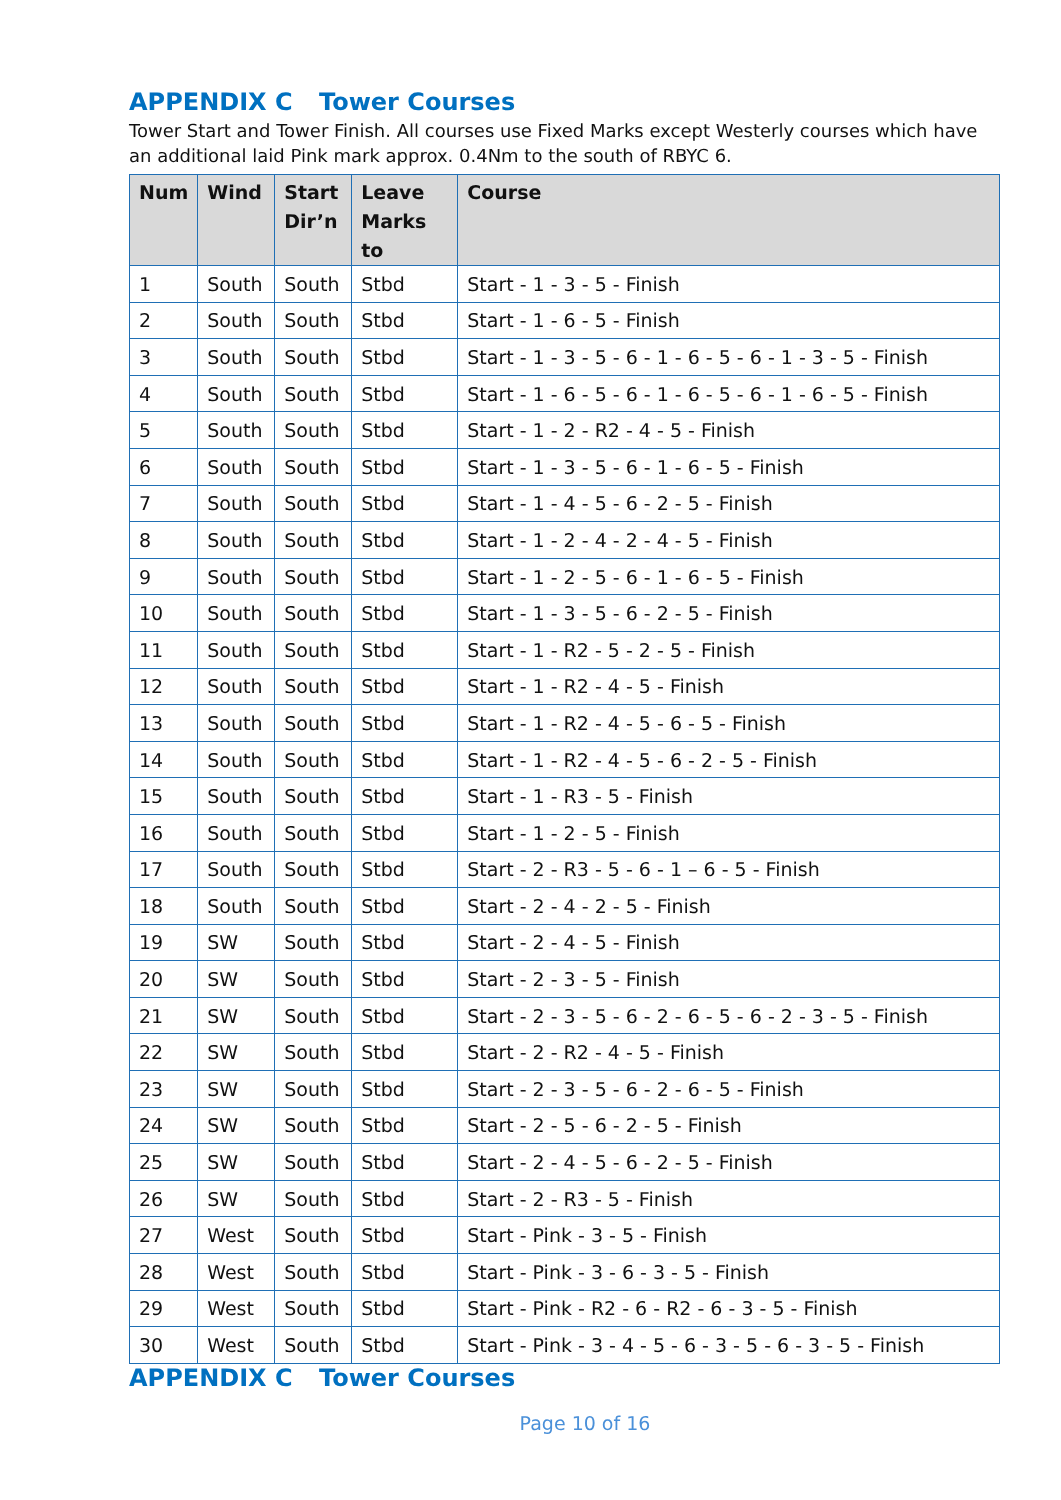APPENDIX C Tower Courses
Tower Start and Tower Finish. All courses use Fixed Marks except Westerly courses which have an additional laid Pink mark approx. 0.4Nm to the south of RBYC 6.
| Num | Wind | Start Dir’n | Leave Marks to | Course |
| --- | --- | --- | --- | --- |
| 1 | South | South | Stbd | Start - 1 - 3 - 5 - Finish |
| 2 | South | South | Stbd | Start - 1 - 6 - 5 - Finish |
| 3 | South | South | Stbd | Start - 1 - 3 - 5 - 6 - 1 - 6 - 5 - 6 - 1 - 3 - 5 - Finish |
| 4 | South | South | Stbd | Start - 1 - 6 - 5 - 6 - 1 - 6 - 5 - 6 - 1 - 6 - 5 - Finish |
| 5 | South | South | Stbd | Start - 1 - 2 - R2 - 4 - 5 - Finish |
| 6 | South | South | Stbd | Start - 1 - 3 - 5 - 6 - 1 - 6 - 5 - Finish |
| 7 | South | South | Stbd | Start - 1 - 4 - 5 - 6 - 2 - 5 - Finish |
| 8 | South | South | Stbd | Start - 1 - 2 - 4 - 2 - 4 - 5 - Finish |
| 9 | South | South | Stbd | Start - 1 - 2 - 5 - 6 - 1 - 6 - 5 - Finish |
| 10 | South | South | Stbd | Start - 1 - 3 - 5 - 6 - 2 - 5 - Finish |
| 11 | South | South | Stbd | Start - 1 - R2 - 5 - 2 - 5 - Finish |
| 12 | South | South | Stbd | Start - 1 - R2 - 4 - 5 - Finish |
| 13 | South | South | Stbd | Start - 1 - R2 - 4 - 5 - 6 - 5 - Finish |
| 14 | South | South | Stbd | Start - 1 - R2 - 4 - 5 - 6 - 2 - 5 - Finish |
| 15 | South | South | Stbd | Start - 1 - R3 - 5 - Finish |
| 16 | South | South | Stbd | Start - 1 - 2 - 5 - Finish |
| 17 | South | South | Stbd | Start - 2 - R3 - 5 - 6 - 1 – 6 - 5 - Finish |
| 18 | South | South | Stbd | Start - 2 - 4 - 2 - 5 - Finish |
| 19 | SW | South | Stbd | Start - 2 - 4 - 5 - Finish |
| 20 | SW | South | Stbd | Start - 2 - 3 - 5 - Finish |
| 21 | SW | South | Stbd | Start - 2 - 3 - 5 - 6 - 2 - 6 - 5 - 6 - 2 - 3 - 5 - Finish |
| 22 | SW | South | Stbd | Start - 2 - R2 - 4 - 5 - Finish |
| 23 | SW | South | Stbd | Start - 2 - 3 - 5 - 6 - 2 - 6 - 5 - Finish |
| 24 | SW | South | Stbd | Start - 2 - 5 - 6 - 2 - 5 - Finish |
| 25 | SW | South | Stbd | Start - 2 - 4 - 5 - 6 - 2 - 5 - Finish |
| 26 | SW | South | Stbd | Start - 2 - R3 - 5 - Finish |
| 27 | West | South | Stbd | Start - Pink - 3 - 5 - Finish |
| 28 | West | South | Stbd | Start - Pink - 3 - 6 - 3 - 5 - Finish |
| 29 | West | South | Stbd | Start - Pink - R2 - 6 - R2 - 6 - 3 - 5 - Finish |
| 30 | West | South | Stbd | Start - Pink - 3 - 4 - 5 - 6 - 3 - 5 - 6 - 3 - 5 - Finish |
APPENDIX C Tower Courses
Page 10 of 16